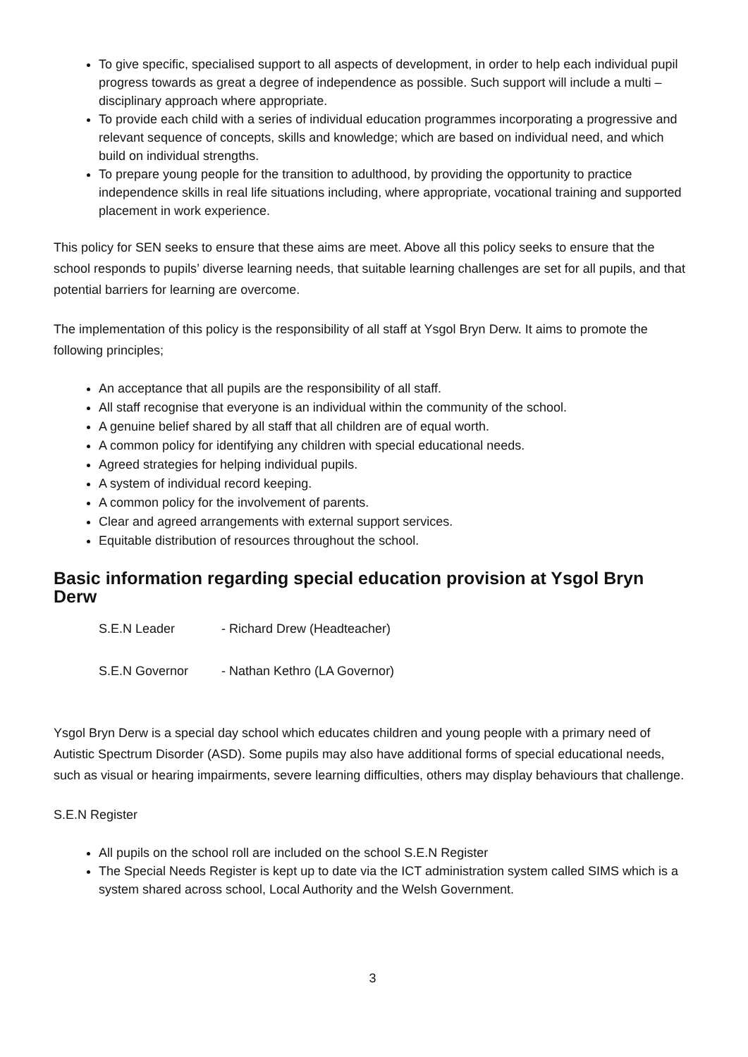To give specific, specialised support to all aspects of development, in order to help each individual pupil progress towards as great a degree of independence as possible. Such support will include a multi – disciplinary approach where appropriate.
To provide each child with a series of individual education programmes incorporating a progressive and relevant sequence of concepts, skills and knowledge; which are based on individual need, and which build on individual strengths.
To prepare young people for the transition to adulthood, by providing the opportunity to practice independence skills in real life situations including, where appropriate, vocational training and supported placement in work experience.
This policy for SEN seeks to ensure that these aims are meet. Above all this policy seeks to ensure that the school responds to pupils’ diverse learning needs, that suitable learning challenges are set for all pupils, and that potential barriers for learning are overcome.
The implementation of this policy is the responsibility of all staff at Ysgol Bryn Derw. It aims to promote the following principles;
An acceptance that all pupils are the responsibility of all staff.
All staff recognise that everyone is an individual within the community of the school.
A genuine belief shared by all staff that all children are of equal worth.
A common policy for identifying any children with special educational needs.
Agreed strategies for helping individual pupils.
A system of individual record keeping.
A common policy for the involvement of parents.
Clear and agreed arrangements with external support services.
Equitable distribution of resources throughout the school.
Basic information regarding special education provision at Ysgol Bryn Derw
S.E.N Leader - Richard Drew (Headteacher)
S.E.N Governor - Nathan Kethro (LA Governor)
Ysgol Bryn Derw is a special day school which educates children and young people with a primary need of Autistic Spectrum Disorder (ASD). Some pupils may also have additional forms of special educational needs, such as visual or hearing impairments, severe learning difficulties, others may display behaviours that challenge.
S.E.N Register
All pupils on the school roll are included on the school S.E.N Register
The Special Needs Register is kept up to date via the ICT administration system called SIMS which is a system shared across school, Local Authority and the Welsh Government.
3